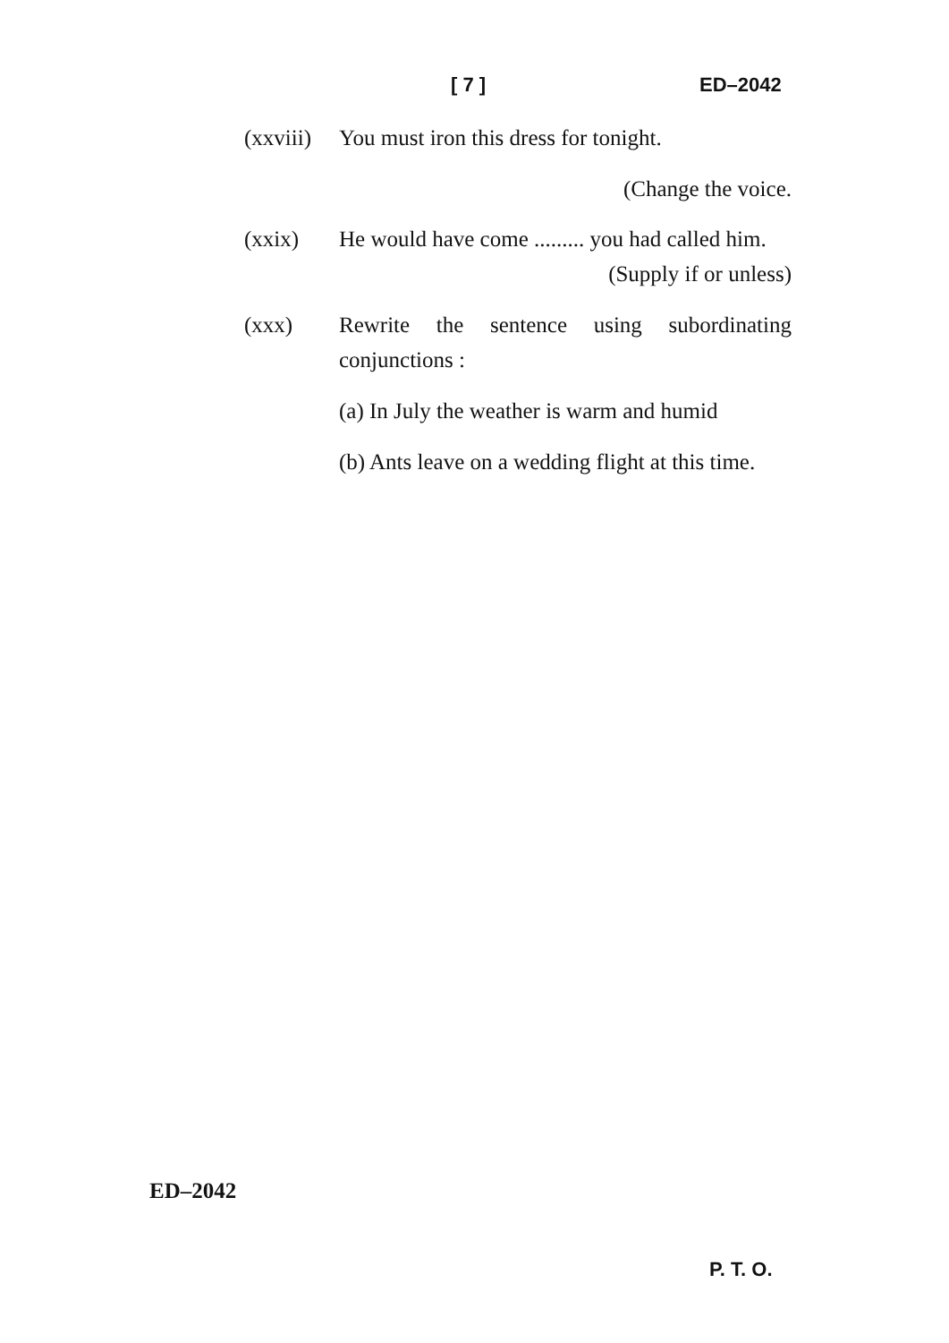[ 7 ] ED–2042
(xxviii)
You must iron this dress for tonight.
(Change the voice.
(xxix) He would have come ......... you had called him. (Supply if or unless)
(xxx) Rewrite the sentence using subordinating conjunctions :
(a) In July the weather is warm and humid
(b) Ants leave on a wedding flight at this time.
ED–2042
P. T. O.